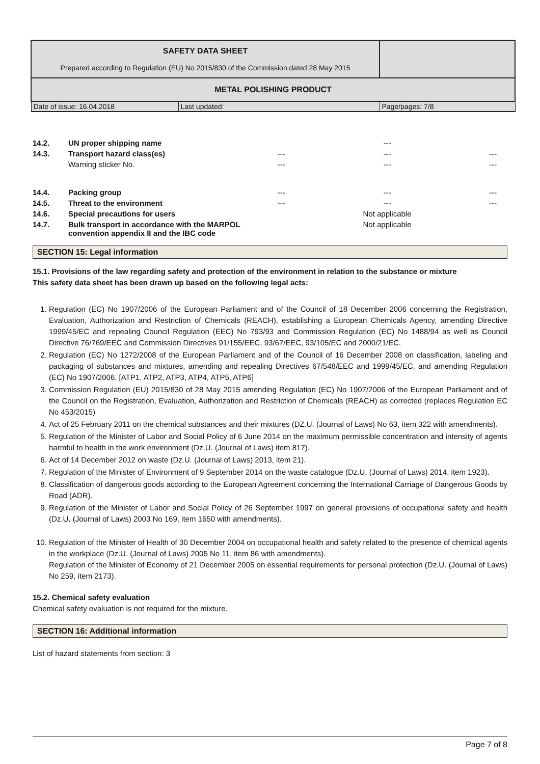| SAFETY DATA SHEET Prepared according to Regulation (EU) No 2015/830 of the Commission dated 28 May 2015 | | |
| METAL POLISHING PRODUCT | | |
| Date of issue: 16.04.2018 | Last updated: | Page/pages: 7/8 |
| 14.2. | UN proper shipping name | | --- | |
| 14.3. | Transport hazard class(es) | --- | --- | --- |
| | Warning sticker No. | --- | --- | --- |
| 14.4. | Packing group | --- | --- | --- |
| 14.5. | Threat to the environment | --- | --- | --- |
| 14.6. | Special precautions for users | | Not applicable | |
| 14.7. | Bulk transport in accordance with the MARPOL convention appendix II and the IBC code | | Not applicable | |
SECTION 15: Legal information
15.1. Provisions of the law regarding safety and protection of the environment in relation to the substance or mixture
This safety data sheet has been drawn up based on the following legal acts:
1. Regulation (EC) No 1907/2006 of the European Parliament and of the Council of 18 December 2006 concerning the Registration, Evaluation, Authorization and Restriction of Chemicals (REACH), establishing a European Chemicals Agency, amending Directive 1999/45/EC and repealing Council Regulation (EEC) No 793/93 and Commission Regulation (EC) No 1488/94 as well as Council Directive 76/769/EEC and Commission Directives 91/155/EEC, 93/67/EEC, 93/105/EC and 2000/21/EC.
2. Regulation (EC) No 1272/2008 of the European Parliament and of the Council of 16 December 2008 on classification, labeling and packaging of substances and mixtures, amending and repealing Directives 67/548/EEC and 1999/45/EC, and amending Regulation (EC) No 1907/2006. [ATP1, ATP2, ATP3, ATP4, ATP5, ATP6]
3. Commission Regulation (EU) 2015/830 of 28 May 2015 amending Regulation (EC) No 1907/2006 of the European Parliament and of the Council on the Registration, Evaluation, Authorization and Restriction of Chemicals (REACH) as corrected (replaces Regulation EC No 453/2015)
4. Act of 25 February 2011 on the chemical substances and their mixtures (DZ.U. (Journal of Laws) No 63, item 322 with amendments).
5. Regulation of the Minister of Labor and Social Policy of 6 June 2014 on the maximum permissible concentration and intensity of agents harmful to health in the work environment (Dz.U. (Journal of Laws) item 817).
6. Act of 14 December 2012 on waste (Dz.U. (Journal of Laws) 2013, item 21).
7. Regulation of the Minister of Environment of 9 September 2014 on the waste catalogue (Dz.U. (Journal of Laws) 2014, item 1923).
8. Classification of dangerous goods according to the European Agreement concerning the International Carriage of Dangerous Goods by Road (ADR).
9. Regulation of the Minister of Labor and Social Policy of 26 September 1997 on general provisions of occupational safety and health (Dz.U. (Journal of Laws) 2003 No 169, item 1650 with amendments).
10. Regulation of the Minister of Health of 30 December 2004 on occupational health and safety related to the presence of chemical agents in the workplace (Dz.U. (Journal of Laws) 2005 No 11, item 86 with amendments).
Regulation of the Minister of Economy of 21 December 2005 on essential requirements for personal protection (Dz.U. (Journal of Laws) No 259, item 2173).
15.2. Chemical safety evaluation
Chemical safety evaluation is not required for the mixture.
SECTION 16: Additional information
List of hazard statements from section: 3
Page 7 of 8